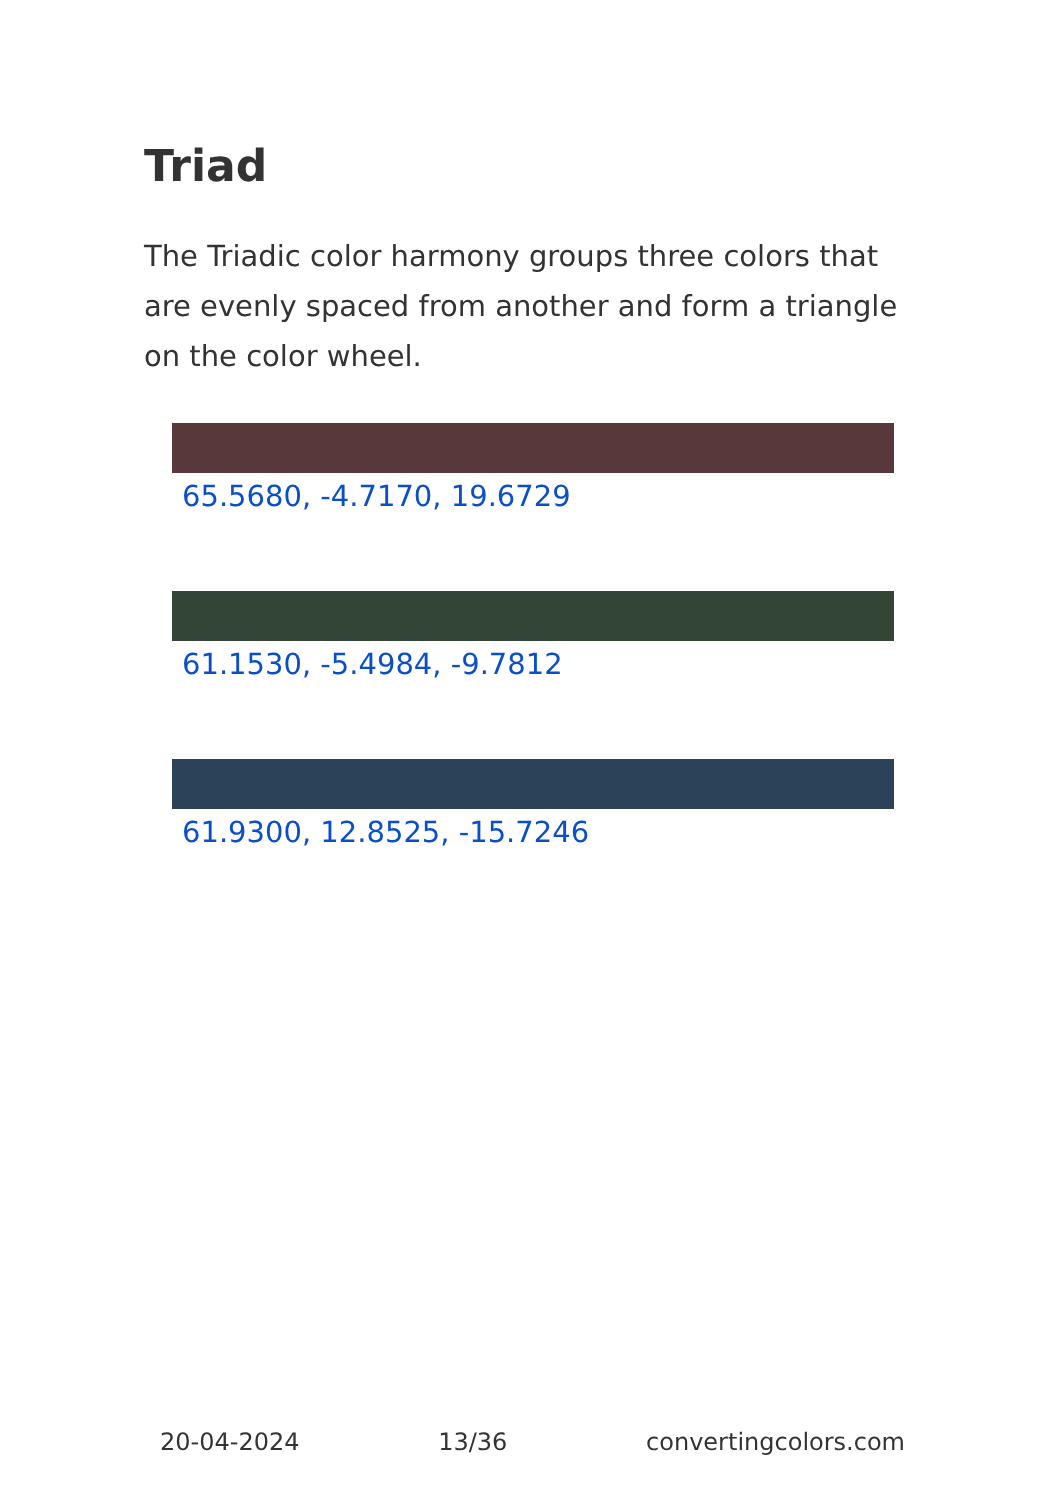Triad
The Triadic color harmony groups three colors that are evenly spaced from another and form a triangle on the color wheel.
65.5680, -4.7170, 19.6729
61.1530, -5.4984, -9.7812
61.9300, 12.8525, -15.7246
20-04-2024 13/36 convertingcolors.com